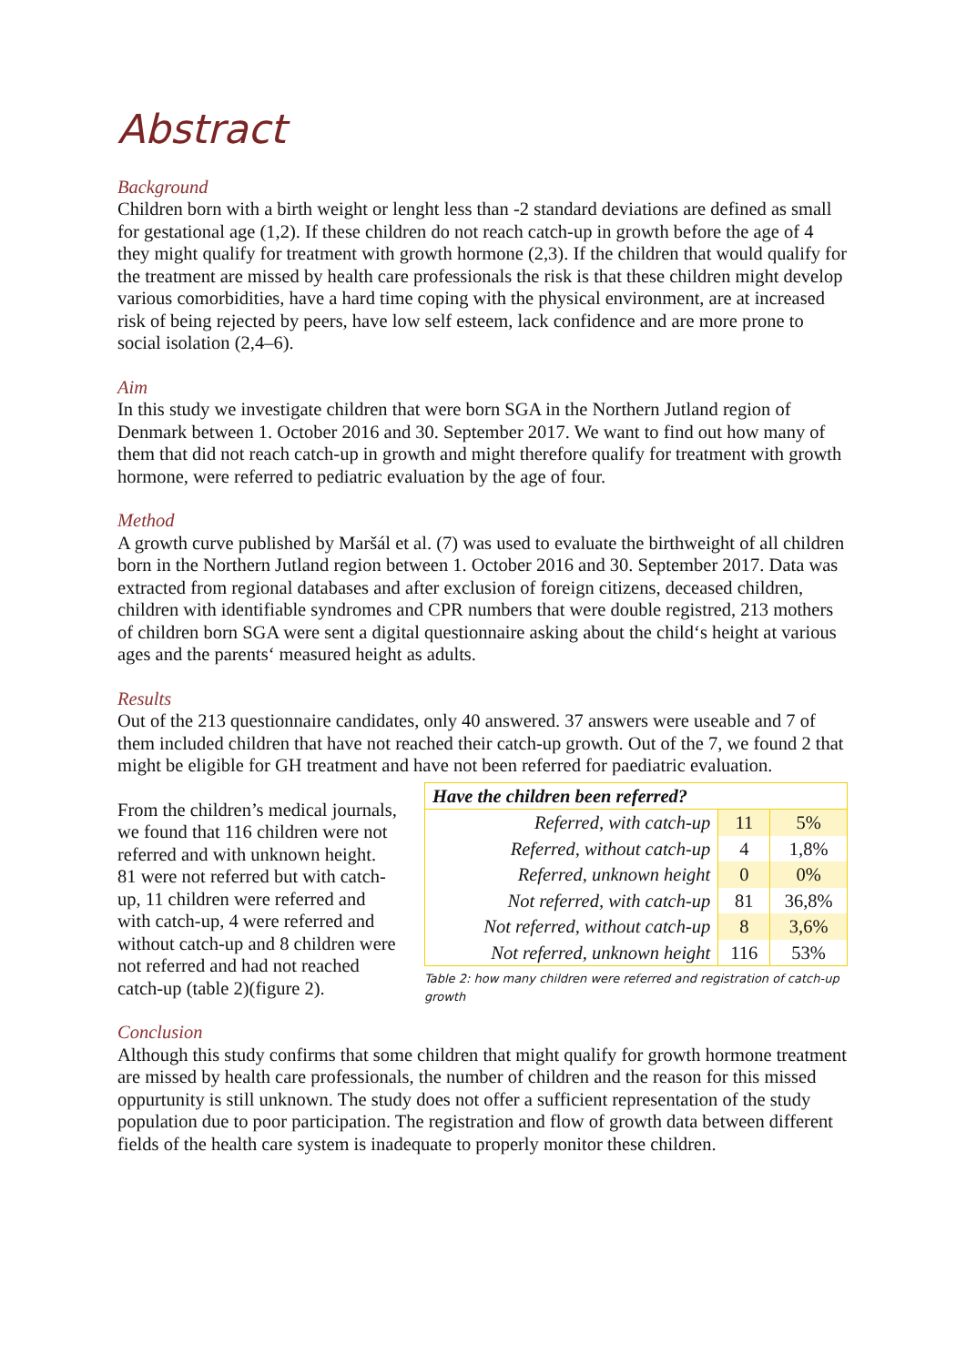Abstract
Background
Children born with a birth weight or lenght less than -2 standard deviations are defined as small for gestational age (1,2). If these children do not reach catch-up in growth before the age of 4 they might qualify for treatment with growth hormone (2,3). If the children that would qualify for the treatment are missed by health care professionals the risk is that these children might develop various comorbidities, have a hard time coping with the physical environment, are at increased risk of being rejected by peers, have low self esteem, lack confidence and are more prone to social isolation (2,4–6).
Aim
In this study we investigate children that were born SGA in the Northern Jutland region of Denmark between 1. October 2016 and 30. September 2017. We want to find out how many of them that did not reach catch-up in growth and might therefore qualify for treatment with growth hormone, were referred to pediatric evaluation by the age of four.
Method
A growth curve published by Maršál et al. (7) was used to evaluate the birthweight of all children born in the Northern Jutland region between 1. October 2016 and 30. September 2017. Data was extracted from regional databases and after exclusion of foreign citizens, deceased children, children with identifiable syndromes and CPR numbers that were double registred, 213 mothers of children born SGA were sent a digital questionnaire asking about the child‘s height at various ages and the parents‘ measured height as adults.
Results
Out of the 213 questionnaire candidates, only 40 answered. 37 answers were useable and 7 of them included children that have not reached their catch-up growth. Out of the 7, we found 2 that might be eligible for GH treatment and have not been referred for paediatric evaluation.
From the children’s medical journals, we found that 116 children were not referred and with unknown height. 81 were not referred but with catch-up, 11 children were referred and with catch-up, 4 were referred and without catch-up and 8 children were not referred and had not reached catch-up (table 2)(figure 2).
Conclusion
| Have the children been referred? | | |
| --- | --- | --- |
| Referred, with catch-up | 11 | 5% |
| Referred, without catch-up | 4 | 1,8% |
| Referred, unknown height | 0 | 0% |
| Not referred, with catch-up | 81 | 36,8% |
| Not referred, without catch-up | 8 | 3,6% |
| Not referred, unknown height | 116 | 53% |
Table 2: how many children were referred and registration of catch-up growth
Although this study confirms that some children that might qualify for growth hormone treatment are missed by health care professionals, the number of children and the reason for this missed oppurtunity is still unknown. The study does not offer a sufficient representation of the study population due to poor participation. The registration and flow of growth data between different fields of the health care system is inadequate to properly monitor these children.